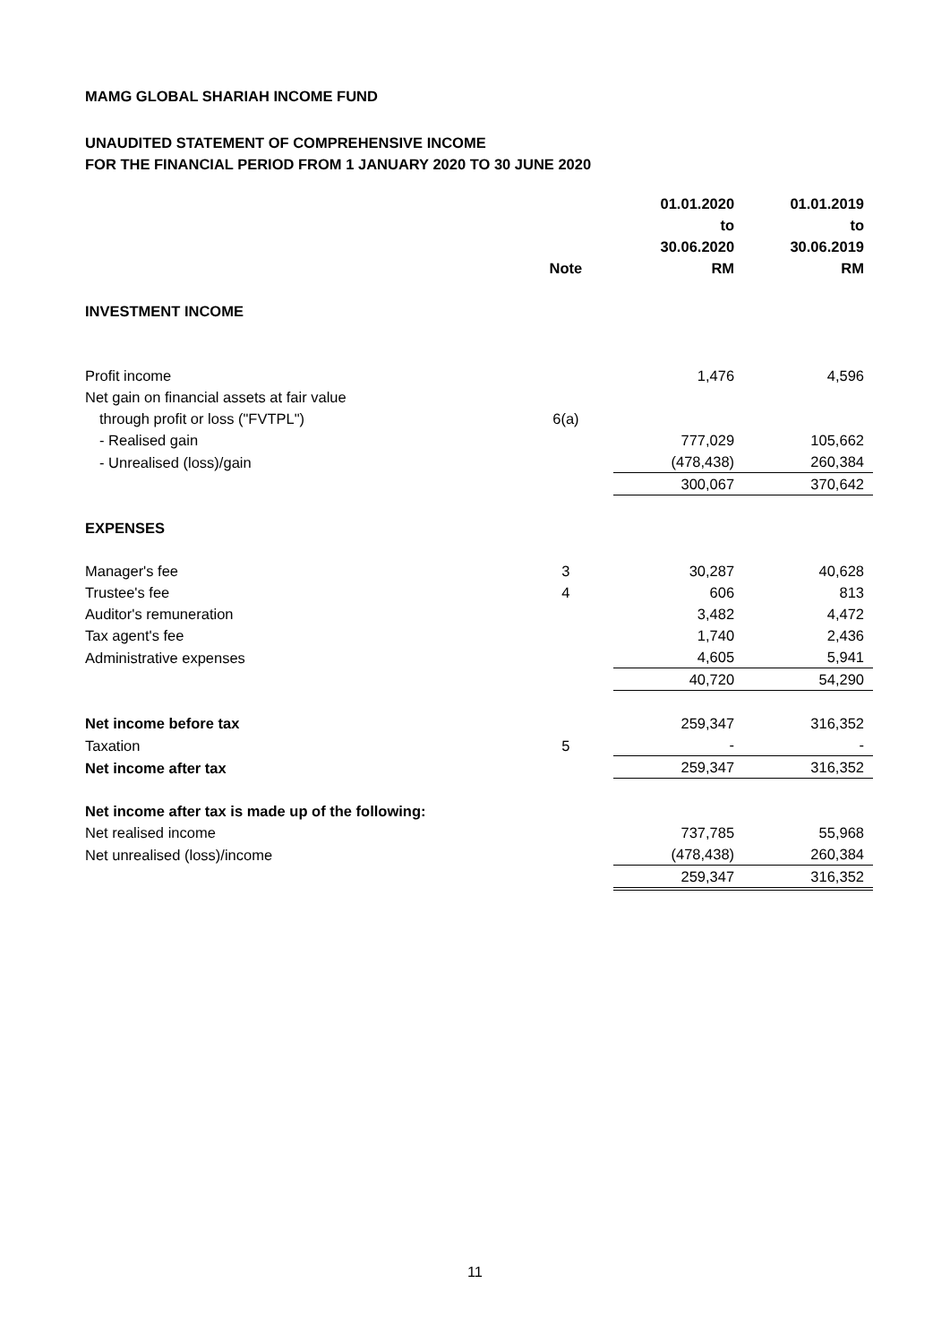MAMG GLOBAL SHARIAH INCOME FUND
UNAUDITED STATEMENT OF COMPREHENSIVE INCOME
FOR THE FINANCIAL PERIOD FROM 1 JANUARY 2020 TO 30 JUNE 2020
| | Note | 01.01.2020 to 30.06.2020 RM | 01.01.2019 to 30.06.2019 RM |
| --- | --- | --- | --- |
| INVESTMENT INCOME | | | |
| Profit income | | 1,476 | 4,596 |
| Net gain on financial assets at fair value | | | |
| through profit or loss ("FVTPL") | 6(a) | | |
| - Realised gain | | 777,029 | 105,662 |
| - Unrealised (loss)/gain | | (478,438) | 260,384 |
| | | 300,067 | 370,642 |
| EXPENSES | | | |
| Manager's fee | 3 | 30,287 | 40,628 |
| Trustee's fee | 4 | 606 | 813 |
| Auditor's remuneration | | 3,482 | 4,472 |
| Tax agent's fee | | 1,740 | 2,436 |
| Administrative expenses | | 4,605 | 5,941 |
| | | 40,720 | 54,290 |
| Net income before tax | | 259,347 | 316,352 |
| Taxation | 5 | - | - |
| Net income after tax | | 259,347 | 316,352 |
| Net income after tax is made up of the following: | | | |
| Net realised income | | 737,785 | 55,968 |
| Net unrealised (loss)/income | | (478,438) | 260,384 |
| | | 259,347 | 316,352 |
11